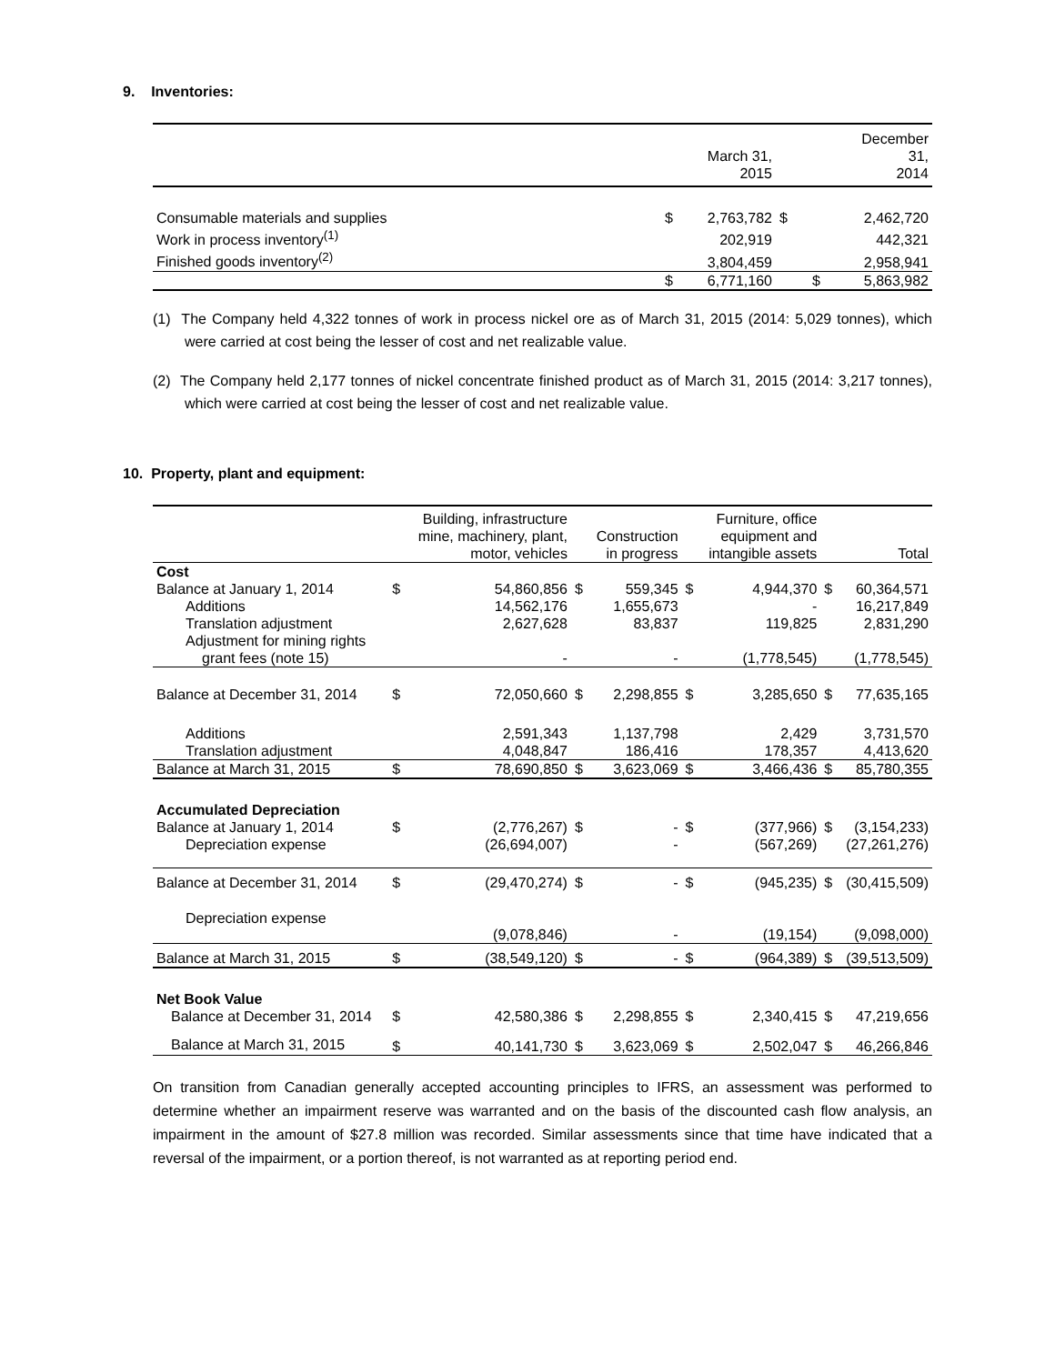9. Inventories:
| | | March 31, 2015 | | December 31, 2014 |
| --- | --- | --- | --- | --- |
| Consumable materials and supplies | $ | 2,763,782 | $ | 2,462,720 |
| Work in process inventory<sup>(1)</sup> | | 202,919 | | 442,321 |
| Finished goods inventory<sup>(2)</sup> | | 3,804,459 | | 2,958,941 |
| | $ | 6,771,160 | $ | 5,863,982 |
(1) The Company held 4,322 tonnes of work in process nickel ore as of March 31, 2015 (2014: 5,029 tonnes), which were carried at cost being the lesser of cost and net realizable value.
(2) The Company held 2,177 tonnes of nickel concentrate finished product as of March 31, 2015 (2014: 3,217 tonnes), which were carried at cost being the lesser of cost and net realizable value.
10. Property, plant and equipment:
| | | Building, infrastructure mine, machinery, plant, motor, vehicles | | Construction in progress | | Furniture, office equipment and intangible assets | | Total |
| --- | --- | --- | --- | --- | --- | --- | --- | --- |
| Cost | | | | | | | | |
| Balance at January 1, 2014 | $ | 54,860,856 | $ | 559,345 | $ | 4,944,370 | $ | 60,364,571 |
| Additions | | 14,562,176 | | 1,655,673 | | - | | 16,217,849 |
| Translation adjustment | | 2,627,628 | | 83,837 | | 119,825 | | 2,831,290 |
| Adjustment for mining rights | | | | | | | | |
| grant fees (note 15) | | - | | - | | (1,778,545) | | (1,778,545) |
| Balance at December 31, 2014 | $ | 72,050,660 | $ | 2,298,855 | $ | 3,285,650 | $ | 77,635,165 |
| Additions | | 2,591,343 | | 1,137,798 | | 2,429 | | 3,731,570 |
| Translation adjustment | | 4,048,847 | | 186,416 | | 178,357 | | 4,413,620 |
| Balance at March 31, 2015 | $ | 78,690,850 | $ | 3,623,069 | $ | 3,466,436 | $ | 85,780,355 |
| Accumulated Depreciation | | | | | | | | |
| Balance at January 1, 2014 | $ | (2,776,267) | $ | - | $ | (377,966) | $ | (3,154,233) |
| Depreciation expense | | (26,694,007) | | - | | (567,269) | | (27,261,276) |
| Balance at December 31, 2014 | $ | (29,470,274) | $ | - | $ | (945,235) | $ | (30,415,509) |
| Depreciation expense | | (9,078,846) | | - | | (19,154) | | (9,098,000) |
| Balance at March 31, 2015 | $ | (38,549,120) | $ | - | $ | (964,389) | $ | (39,513,509) |
| Net Book Value | | | | | | | | |
| Balance at December 31, 2014 | $ | 42,580,386 | $ | 2,298,855 | $ | 2,340,415 | $ | 47,219,656 |
| Balance at March 31, 2015 | $ | 40,141,730 | $ | 3,623,069 | $ | 2,502,047 | $ | 46,266,846 |
On transition from Canadian generally accepted accounting principles to IFRS, an assessment was performed to determine whether an impairment reserve was warranted and on the basis of the discounted cash flow analysis, an impairment in the amount of $27.8 million was recorded. Similar assessments since that time have indicated that a reversal of the impairment, or a portion thereof, is not warranted as at reporting period end.